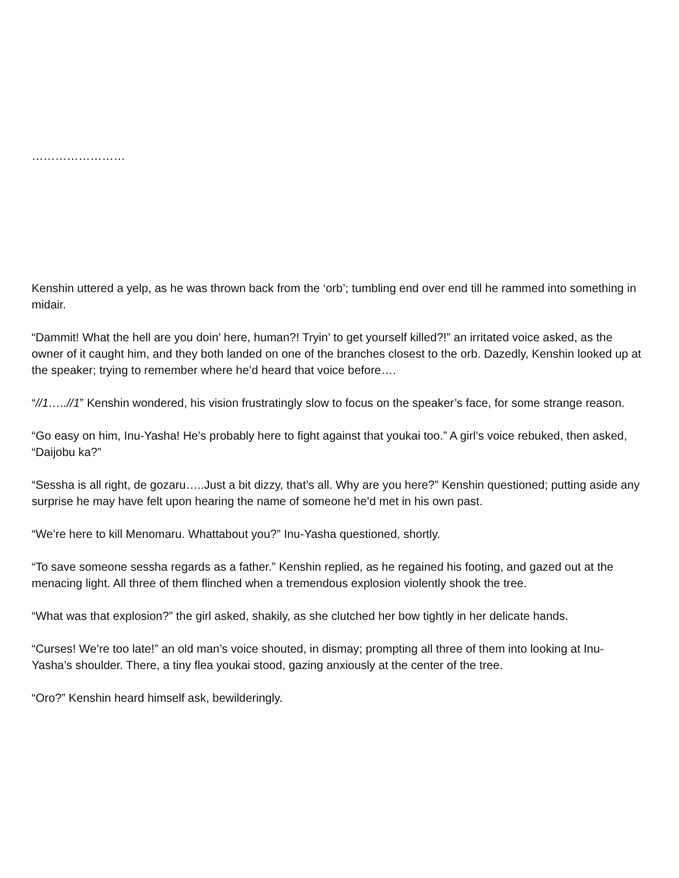……………………
Kenshin uttered a yelp, as he was thrown back from the ‘orb’; tumbling end over end till he rammed into something in midair.
“Dammit! What the hell are you doin’ here, human?! Tryin’ to get yourself killed?!” an irritated voice asked, as the owner of it caught him, and they both landed on one of the branches closest to the orb. Dazedly, Kenshin looked up at the speaker; trying to remember where he’d heard that voice before….
“//1…..//1” Kenshin wondered, his vision frustratingly slow to focus on the speaker’s face, for some strange reason.
“Go easy on him, Inu-Yasha! He’s probably here to fight against that youkai too.” A girl’s voice rebuked, then asked, “Daijobu ka?”
“Sessha is all right, de gozaru…..Just a bit dizzy, that’s all. Why are you here?” Kenshin questioned; putting aside any surprise he may have felt upon hearing the name of someone he’d met in his own past.
“We’re here to kill Menomaru. Whattabout you?” Inu-Yasha questioned, shortly.
“To save someone sessha regards as a father.” Kenshin replied, as he regained his footing, and gazed out at the menacing light. All three of them flinched when a tremendous explosion violently shook the tree.
“What was that explosion?” the girl asked, shakily, as she clutched her bow tightly in her delicate hands.
“Curses! We’re too late!” an old man’s voice shouted, in dismay; prompting all three of them into looking at Inu-Yasha’s shoulder. There, a tiny flea youkai stood, gazing anxiously at the center of the tree.
“Oro?” Kenshin heard himself ask, bewilderingly.